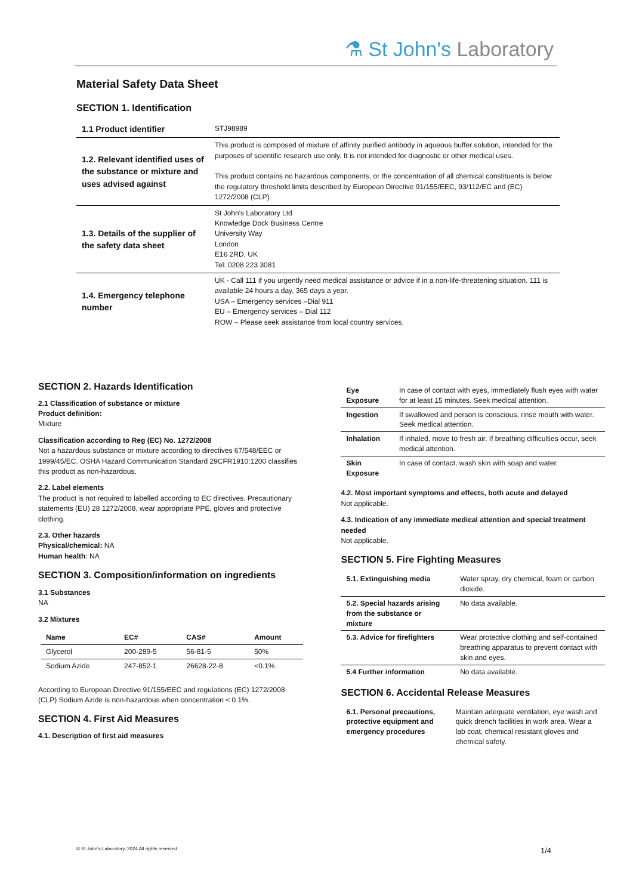⚗ St John's Laboratory
Material Safety Data Sheet
SECTION 1. Identification
| 1.1 Product identifier | STJ98989 |
| 1.2. Relevant identified uses of the substance or mixture and uses advised against | This product is composed of mixture of affinity purified antibody in aqueous buffer solution, intended for the purposes of scientific research use only. It is not intended for diagnostic or other medical uses. This product contains no hazardous components, or the concentration of all chemical constituents is below the regulatory threshold limits described by European Directive 91/155/EEC, 93/112/EC and (EC) 1272/2008 (CLP). |
| 1.3. Details of the supplier of the safety data sheet | St John's Laboratory Ltd Knowledge Dock Business Centre University Way London E16 2RD, UK Tel: 0208 223 3081 |
| 1.4. Emergency telephone number | UK - Call 111 if you urgently need medical assistance or advice if in a non-life-threatening situation. 111 is available 24 hours a day, 365 days a year. USA – Emergency services –Dial 911 EU – Emergency services – Dial 112 ROW – Please seek assistance from local country services. |
SECTION 2. Hazards Identification
2.1 Classification of substance or mixture
Product definition:
Mixture
Classification according to Reg (EC) No. 1272/2008
Not a hazardous substance or mixture according to directives 67/548/EEC or 1999/45/EC. OSHA Hazard Communication Standard 29CFR1910:1200 classifies this product as non-hazardous.
2.2. Label elements
The product is not required to labelled according to EC directives. Precautionary statements (EU) 28 1272/2008, wear appropriate PPE, gloves and protective clothing.
2.3. Other hazards
Physical/chemical: NA
Human health: NA
SECTION 3. Composition/information on ingredients
3.1 Substances
NA
3.2 Mixtures
| Name | EC# | CAS# | Amount |
| --- | --- | --- | --- |
| Glycerol | 200-289-5 | 56-81-5 | 50% |
| Sodium Azide | 247-852-1 | 26628-22-8 | <0.1% |
According to European Directive 91/155/EEC and regulations (EC) 1272/2008 (CLP) Sodium Azide is non-hazardous when concentration < 0.1%.
SECTION 4. First Aid Measures
4.1. Description of first aid measures
| Eye Exposure | In case of contact with eyes, immediately flush eyes with water for at least 15 minutes. Seek medical attention. |
| Ingestion | If swallowed and person is conscious, rinse mouth with water. Seek medical attention. |
| Inhalation | If inhaled, move to fresh air. If breathing difficulties occur, seek medical attention. |
| Skin Exposure | In case of contact, wash skin with soap and water. |
4.2. Most important symptoms and effects, both acute and delayed
Not applicable.
4.3. Indication of any immediate medical attention and special treatment needed
Not applicable.
SECTION 5. Fire Fighting Measures
| 5.1. Extinguishing media | Water spray, dry chemical, foam or carbon dioxide. |
| 5.2. Special hazards arising from the substance or mixture | No data available. |
| 5.3. Advice for firefighters | Wear protective clothing and self-contained breathing apparatus to prevent contact with skin and eyes. |
| 5.4 Further information | No data available. |
SECTION 6. Accidental Release Measures
| 6.1. Personal precautions, protective equipment and emergency procedures | Maintain adequate ventilation, eye wash and quick drench facilities in work area. Wear a lab coat, chemical resistant gloves and chemical safety. |
© St John's Laboratory, 2024 All rights reserved.
1/4